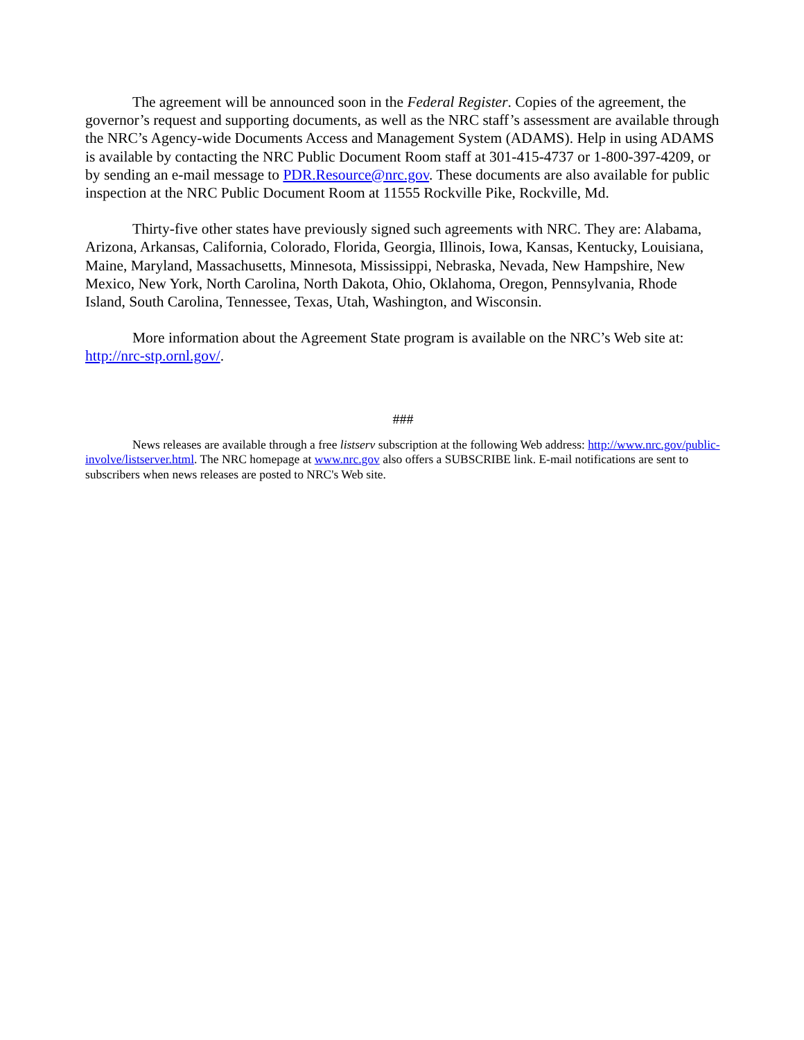The agreement will be announced soon in the Federal Register. Copies of the agreement, the governor’s request and supporting documents, as well as the NRC staff’s assessment are available through the NRC’s Agency-wide Documents Access and Management System (ADAMS). Help in using ADAMS is available by contacting the NRC Public Document Room staff at 301-415-4737 or 1-800-397-4209, or by sending an e-mail message to PDR.Resource@nrc.gov. These documents are also available for public inspection at the NRC Public Document Room at 11555 Rockville Pike, Rockville, Md.
Thirty-five other states have previously signed such agreements with NRC. They are: Alabama, Arizona, Arkansas, California, Colorado, Florida, Georgia, Illinois, Iowa, Kansas, Kentucky, Louisiana, Maine, Maryland, Massachusetts, Minnesota, Mississippi, Nebraska, Nevada, New Hampshire, New Mexico, New York, North Carolina, North Dakota, Ohio, Oklahoma, Oregon, Pennsylvania, Rhode Island, South Carolina, Tennessee, Texas, Utah, Washington, and Wisconsin.
More information about the Agreement State program is available on the NRC’s Web site at: http://nrc-stp.ornl.gov/.
###
News releases are available through a free listserv subscription at the following Web address: http://www.nrc.gov/public-involve/listserver.html. The NRC homepage at www.nrc.gov also offers a SUBSCRIBE link. E-mail notifications are sent to subscribers when news releases are posted to NRC's Web site.